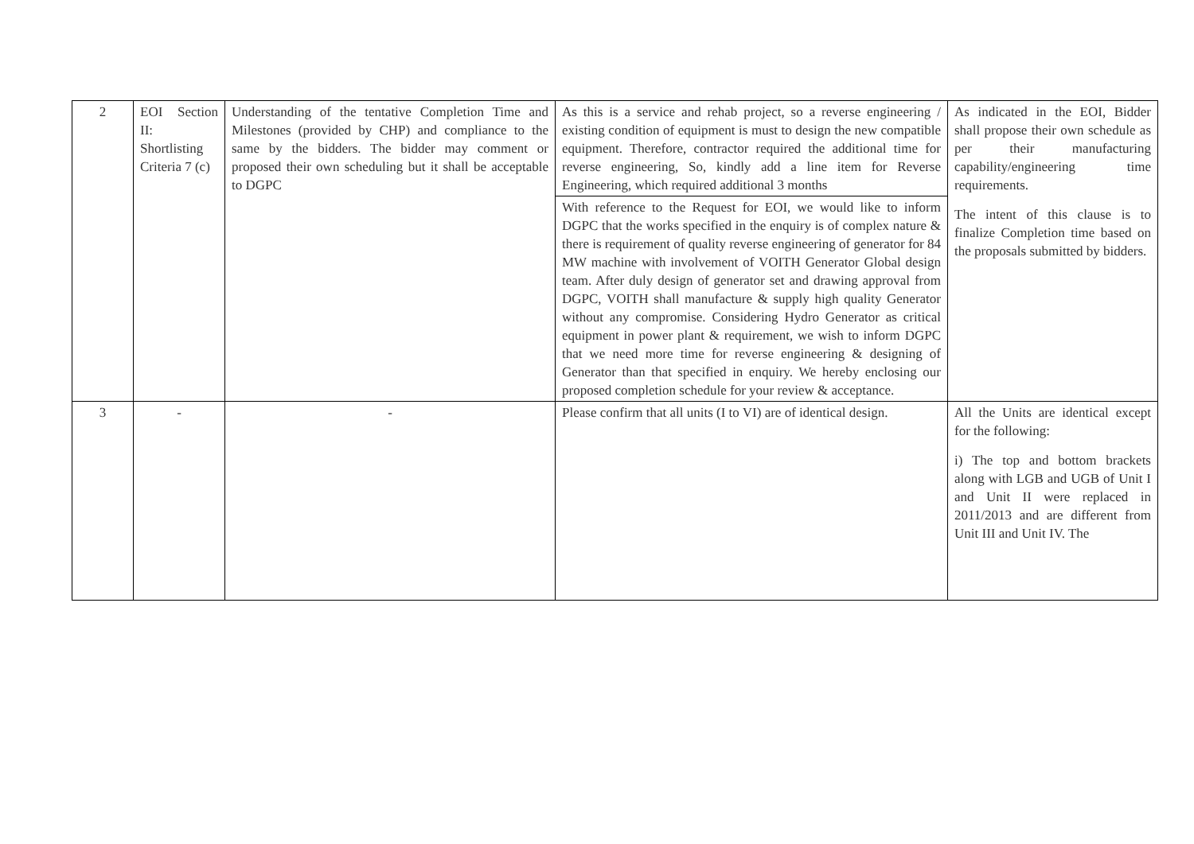| 2 | EOI Section II: Shortlisting Criteria 7 (c) | Understanding of the tentative Completion Time and Milestones (provided by CHP) and compliance to the same by the bidders. The bidder may comment or proposed their own scheduling but it shall be acceptable to DGPC | As this is a service and rehab project, so a reverse engineering / existing condition of equipment is must to design the new compatible equipment. Therefore, contractor required the additional time for reverse engineering, So, kindly add a line item for Reverse Engineering, which required additional 3 months | As indicated in the EOI, Bidder shall propose their own schedule as per their manufacturing capability/engineering time requirements. The intent of this clause is to finalize Completion time based on the proposals submitted by bidders. |
| | | | With reference to the Request for EOI, we would like to inform DGPC that the works specified in the enquiry is of complex nature & there is requirement of quality reverse engineering of generator for 84 MW machine with involvement of VOITH Generator Global design team. After duly design of generator set and drawing approval from DGPC, VOITH shall manufacture & supply high quality Generator without any compromise. Considering Hydro Generator as critical equipment in power plant & requirement, we wish to inform DGPC that we need more time for reverse engineering & designing of Generator than that specified in enquiry. We hereby enclosing our proposed completion schedule for your review & acceptance. | |
| 3 | - | - | Please confirm that all units (I to VI) are of identical design. | All the Units are identical except for the following: i) The top and bottom brackets along with LGB and UGB of Unit I and Unit II were replaced in 2011/2013 and are different from Unit III and Unit IV. The |